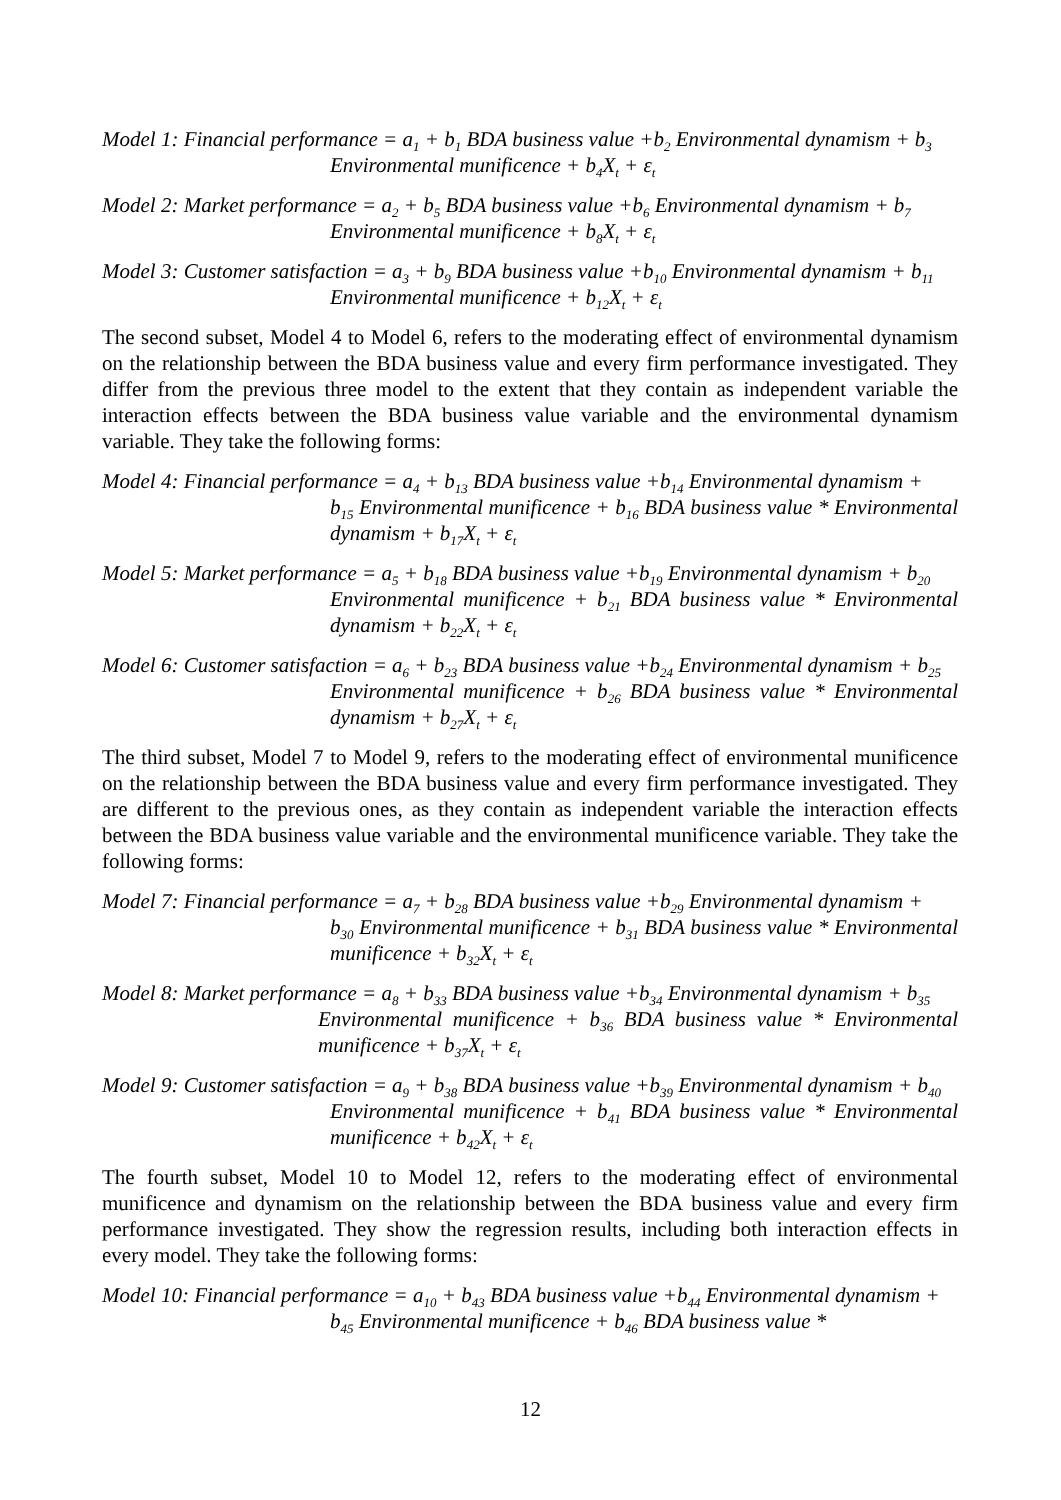Model 1: Financial performance = a<sub>1</sub> + b<sub>1</sub> BDA business value +b<sub>2</sub> Environmental dynamism + b<sub>3</sub>
Environmental munificence + b<sub>4</sub>X<sub>t</sub> + ε<sub>t</sub>
Model 2: Market performance = a<sub>2</sub> + b<sub>5</sub> BDA business value +b<sub>6</sub> Environmental dynamism + b<sub>7</sub>
Environmental munificence + b<sub>8</sub>X<sub>t</sub> + ε<sub>t</sub>
Model 3: Customer satisfaction = a<sub>3</sub> + b<sub>9</sub> BDA business value +b<sub>10</sub> Environmental dynamism + b<sub>11</sub>
Environmental munificence + b<sub>12</sub>X<sub>t</sub> + ε<sub>t</sub>
The second subset, Model 4 to Model 6, refers to the moderating effect of environmental dynamism on the relationship between the BDA business value and every firm performance investigated. They differ from the previous three model to the extent that they contain as independent variable the interaction effects between the BDA business value variable and the environmental dynamism variable. They take the following forms:
Model 4: Financial performance = a<sub>4</sub> + b<sub>13</sub> BDA business value +b<sub>14</sub> Environmental dynamism +
b<sub>15</sub> Environmental munificence + b<sub>16</sub> BDA business value * Environmental dynamism + b<sub>17</sub>X<sub>t</sub> + ε<sub>t</sub>
Model 5: Market performance = a<sub>5</sub> + b<sub>18</sub> BDA business value +b<sub>19</sub> Environmental dynamism + b<sub>20</sub>
Environmental munificence + b<sub>21</sub> BDA business value * Environmental dynamism + b<sub>22</sub>X<sub>t</sub> + ε<sub>t</sub>
Model 6: Customer satisfaction = a<sub>6</sub> + b<sub>23</sub> BDA business value +b<sub>24</sub> Environmental dynamism + b<sub>25</sub>
Environmental munificence + b<sub>26</sub> BDA business value * Environmental dynamism + b<sub>27</sub>X<sub>t</sub> + ε<sub>t</sub>
The third subset, Model 7 to Model 9, refers to the moderating effect of environmental munificence on the relationship between the BDA business value and every firm performance investigated. They are different to the previous ones, as they contain as independent variable the interaction effects between the BDA business value variable and the environmental munificence variable. They take the following forms:
Model 7: Financial performance = a<sub>7</sub> + b<sub>28</sub> BDA business value +b<sub>29</sub> Environmental dynamism +
b<sub>30</sub> Environmental munificence + b<sub>31</sub> BDA business value * Environmental munificence + b<sub>32</sub>X<sub>t</sub> + ε<sub>t</sub>
Model 8: Market performance = a<sub>8</sub> + b<sub>33</sub> BDA business value +b<sub>34</sub> Environmental dynamism + b<sub>35</sub>
Environmental munificence + b<sub>36</sub> BDA business value * Environmental munificence + b<sub>37</sub>X<sub>t</sub> + ε<sub>t</sub>
Model 9: Customer satisfaction = a<sub>9</sub> + b<sub>38</sub> BDA business value +b<sub>39</sub> Environmental dynamism + b<sub>40</sub>
Environmental munificence + b<sub>41</sub> BDA business value * Environmental munificence + b<sub>42</sub>X<sub>t</sub> + ε<sub>t</sub>
The fourth subset, Model 10 to Model 12, refers to the moderating effect of environmental munificence and dynamism on the relationship between the BDA business value and every firm performance investigated. They show the regression results, including both interaction effects in every model. They take the following forms:
Model 10: Financial performance = a<sub>10</sub> + b<sub>43</sub> BDA business value +b<sub>44</sub> Environmental dynamism +
b<sub>45</sub> Environmental munificence + b<sub>46</sub> BDA business value *
12